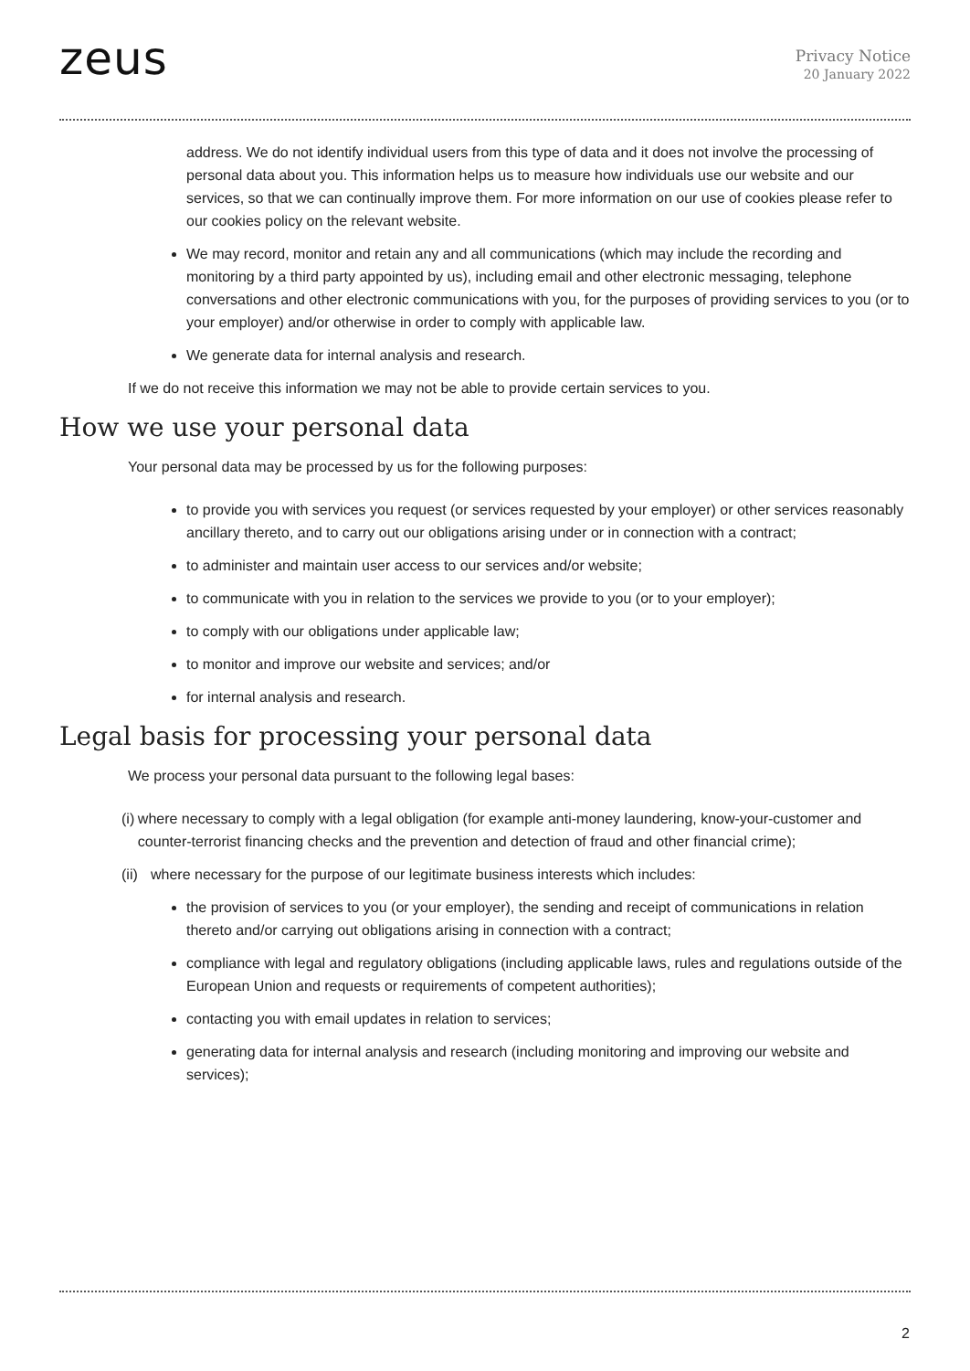zeus
Privacy Notice
20 January 2022
address. We do not identify individual users from this type of data and it does not involve the processing of personal data about you. This information helps us to measure how individuals use our website and our services, so that we can continually improve them. For more information on our use of cookies please refer to our cookies policy on the relevant website.
We may record, monitor and retain any and all communications (which may include the recording and monitoring by a third party appointed by us), including email and other electronic messaging, telephone conversations and other electronic communications with you, for the purposes of providing services to you (or to your employer) and/or otherwise in order to comply with applicable law.
We generate data for internal analysis and research.
If we do not receive this information we may not be able to provide certain services to you.
How we use your personal data
Your personal data may be processed by us for the following purposes:
to provide you with services you request (or services requested by your employer) or other services reasonably ancillary thereto, and to carry out our obligations arising under or in connection with a contract;
to administer and maintain user access to our services and/or website;
to communicate with you in relation to the services we provide to you (or to your employer);
to comply with our obligations under applicable law;
to monitor and improve our website and services; and/or
for internal analysis and research.
Legal basis for processing your personal data
We process your personal data pursuant to the following legal bases:
(i) where necessary to comply with a legal obligation (for example anti-money laundering, know-your-customer and counter-terrorist financing checks and the prevention and detection of fraud and other financial crime);
(ii)
where necessary for the purpose of our legitimate business interests which includes:
the provision of services to you (or your employer), the sending and receipt of communications in relation thereto and/or carrying out obligations arising in connection with a contract;
compliance with legal and regulatory obligations (including applicable laws, rules and regulations outside of the European Union and requests or requirements of competent authorities);
contacting you with email updates in relation to services;
generating data for internal analysis and research (including monitoring and improving our website and services);
2